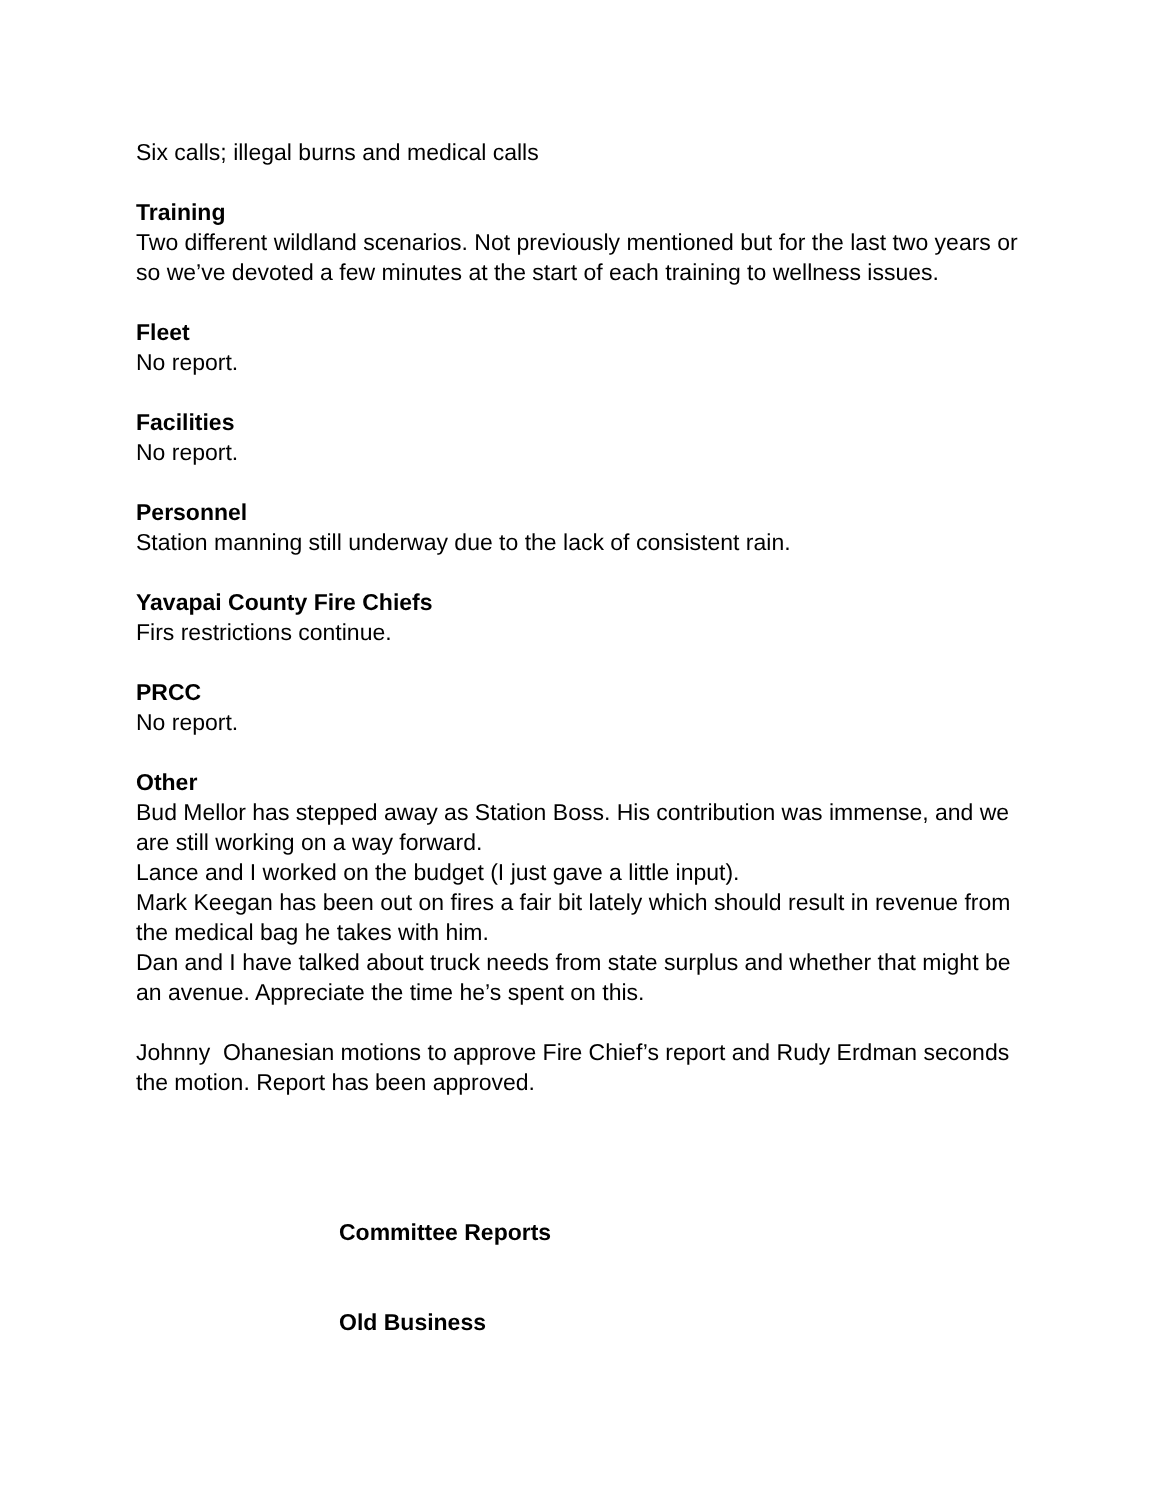Six calls; illegal burns and medical calls
Training
Two different wildland scenarios. Not previously mentioned but for the last two years or so we’ve devoted a few minutes at the start of each training to wellness issues.
Fleet
No report.
Facilities
No report.
Personnel
Station manning still underway due to the lack of consistent rain.
Yavapai County Fire Chiefs
Firs restrictions continue.
PRCC
No report.
Other
Bud Mellor has stepped away as Station Boss. His contribution was immense, and we are still working on a way forward.
Lance and I worked on the budget (I just gave a little input).
Mark Keegan has been out on fires a fair bit lately which should result in revenue from the medical bag he takes with him.
Dan and I have talked about truck needs from state surplus and whether that might be an avenue. Appreciate the time he’s spent on this.
Johnny Ohanesian motions to approve Fire Chief’s report and Rudy Erdman seconds the motion. Report has been approved.
Committee Reports
Old Business